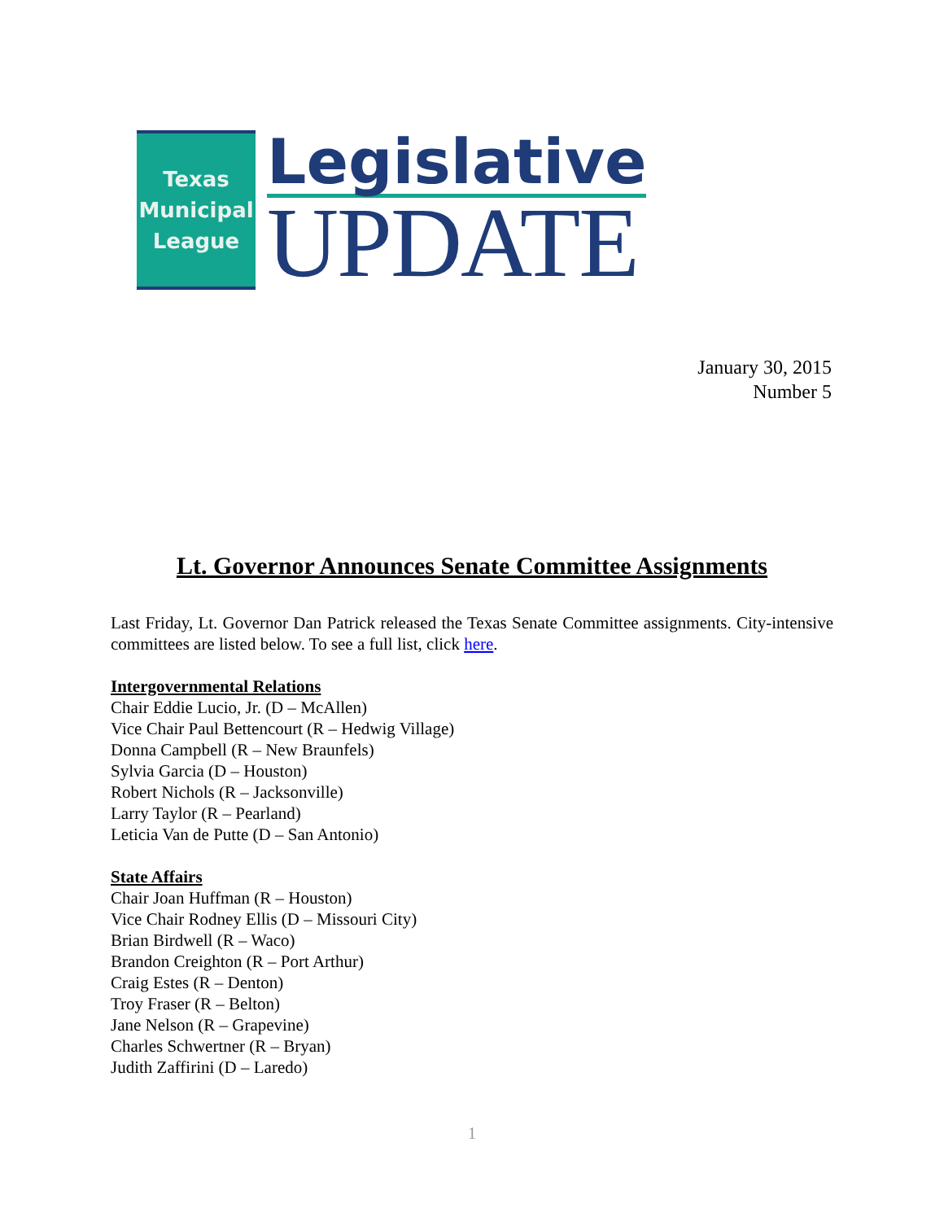Texas
Municipal
League
Legislative
UPDATE
January 30, 2015
Number 5
Lt. Governor Announces Senate Committee Assignments
Last Friday, Lt. Governor Dan Patrick released the Texas Senate Committee assignments. City-intensive committees are listed below. To see a full list, click here.
Intergovernmental Relations
Chair Eddie Lucio, Jr. (D – McAllen)
Vice Chair Paul Bettencourt (R – Hedwig Village)
Donna Campbell (R – New Braunfels)
Sylvia Garcia (D – Houston)
Robert Nichols (R – Jacksonville)
Larry Taylor (R – Pearland)
Leticia Van de Putte (D – San Antonio)
State Affairs
Chair Joan Huffman (R – Houston)
Vice Chair Rodney Ellis (D – Missouri City)
Brian Birdwell (R – Waco)
Brandon Creighton (R – Port Arthur)
Craig Estes (R – Denton)
Troy Fraser (R – Belton)
Jane Nelson (R – Grapevine)
Charles Schwertner (R – Bryan)
Judith Zaffirini (D – Laredo)
1